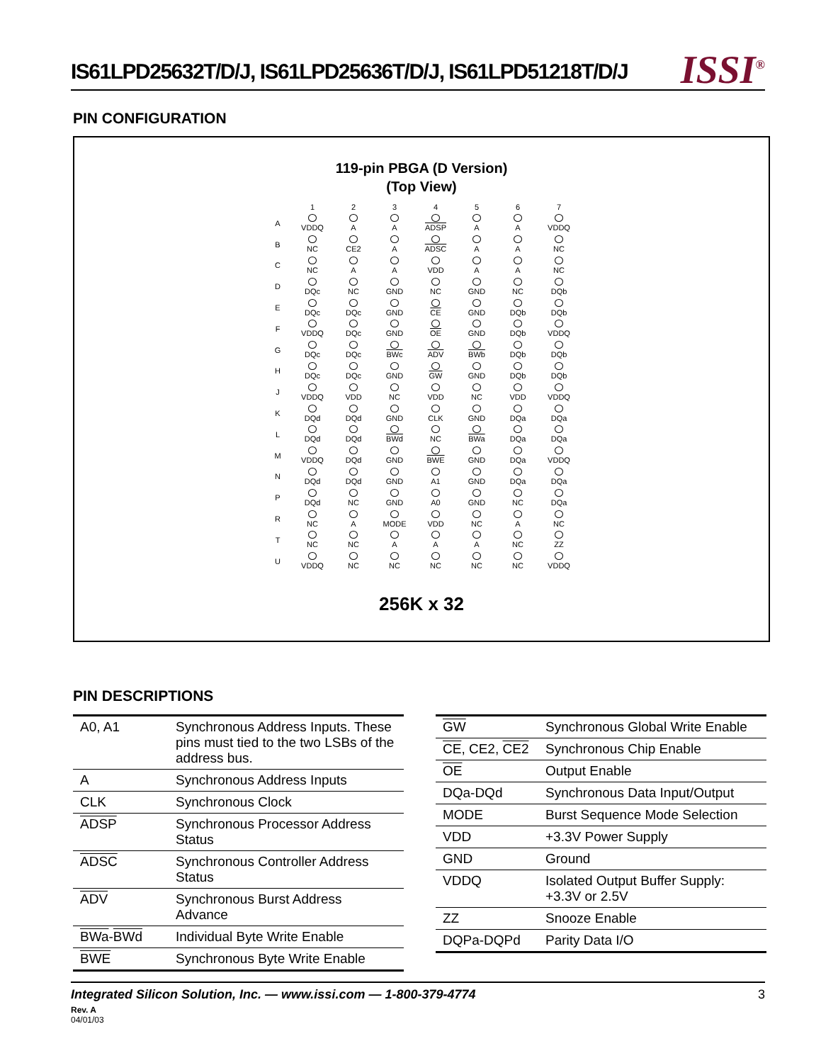IS61LPD25632T/D/J, IS61LPD25636T/D/J, IS61LPD51218T/D/J
ISSI<sup>®</sup>
PIN CONFIGURATION
119-pin PBGA (D Version)
(Top View)
| | 1 | 2 | 3 | 4 | 5 | 6 | 7 |
| --- | --- | --- | --- | --- | --- | --- | --- |
| A | VDDQ | A | A | ADSP | A | A | VDDQ |
| B | NC | CE2 | A | ADSC | A | A | NC |
| C | NC | A | A | VDD | A | A | NC |
| D | DQc | NC | GND | NC | GND | NC | DQb |
| E | DQc | DQc | GND | CE | GND | DQb | DQb |
| F | VDDQ | DQc | GND | OE | GND | DQb | VDDQ |
| G | DQc | DQc | BWc | ADV | BWb | DQb | DQb |
| H | DQc | DQc | GND | GW | GND | DQb | DQb |
| J | VDDQ | VDD | NC | VDD | NC | VDD | VDDQ |
| K | DQd | DQd | GND | CLK | GND | DQa | DQa |
| L | DQd | DQd | BWd | NC | BWa | DQa | DQa |
| M | VDDQ | DQd | GND | BWE | GND | DQa | VDDQ |
| N | DQd | DQd | GND | A1 | GND | DQa | DQa |
| P | DQd | NC | GND | A0 | GND | NC | DQa |
| R | NC | A | MODE | VDD | NC | A | NC |
| T | NC | NC | A | A | A | NC | ZZ |
| U | VDDQ | NC | NC | NC | NC | NC | VDDQ |
256K x 32
PIN DESCRIPTIONS
| A0, A1 | Synchronous Address Inputs. These pins must tied to the two LSBs of the address bus. |
| A | Synchronous Address Inputs |
| CLK | Synchronous Clock |
| ADSP | Synchronous Processor Address Status |
| ADSC | Synchronous Controller Address Status |
| ADV | Synchronous Burst Address Advance |
| BWa - BWd | Individual Byte Write Enable |
| BWE | Synchronous Byte Write Enable |
| GW | Synchronous Global Write Enable |
| CE , CE2, CE2 | Synchronous Chip Enable |
| OE | Output Enable |
| DQa-DQd | Synchronous Data Input/Output |
| MODE | Burst Sequence Mode Selection |
| VDD | +3.3V Power Supply |
| GND | Ground |
| VDDQ | Isolated Output Buffer Supply: +3.3V or 2.5V |
| ZZ | Snooze Enable |
| DQPa-DQPd | Parity Data I/O |
Integrated Silicon Solution, Inc. — www.issi.com — 1-800-379-4774 3
Rev. A
04/01/03